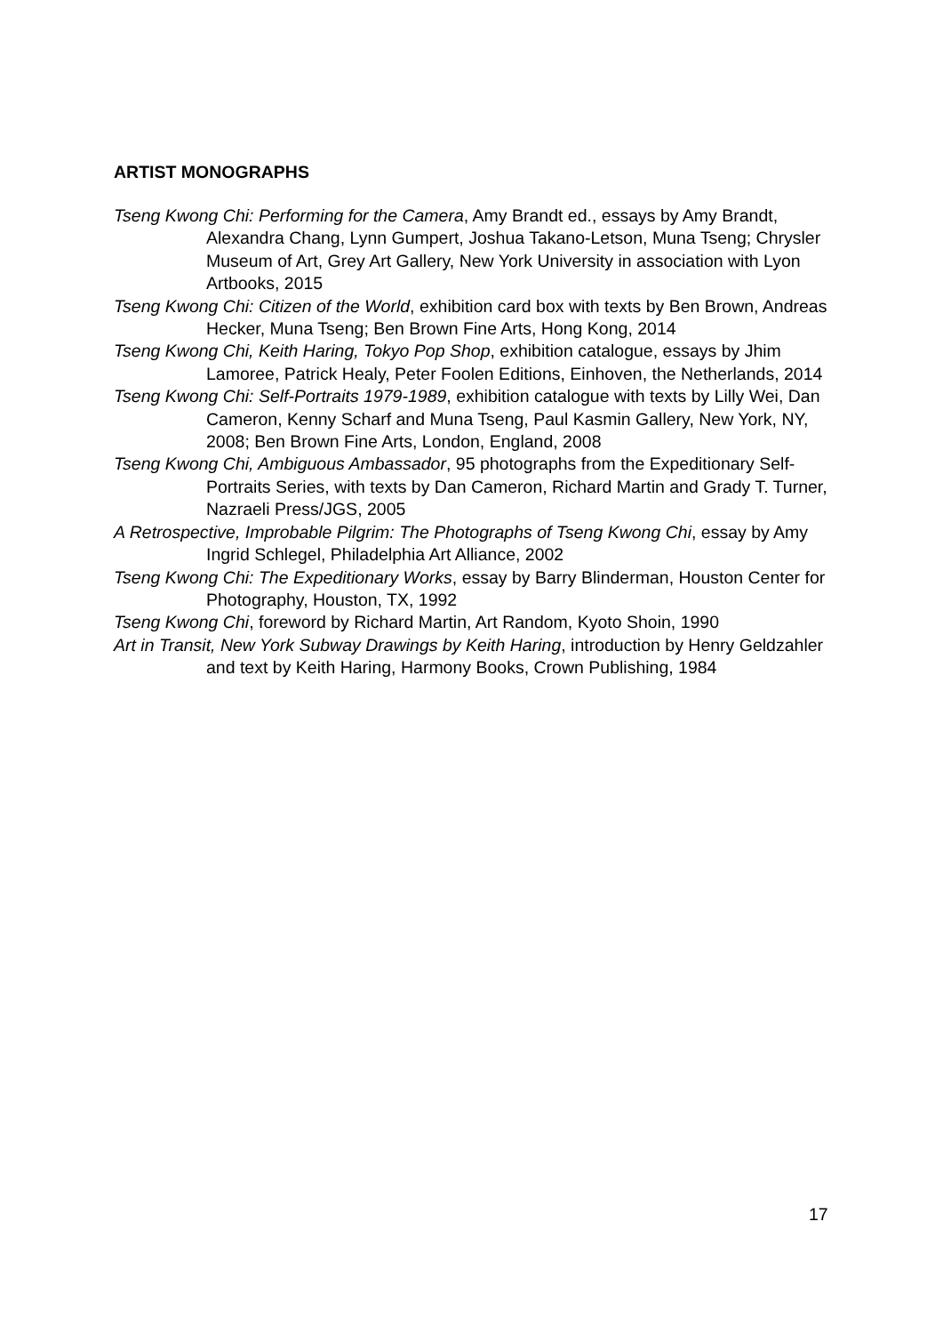ARTIST MONOGRAPHS
Tseng Kwong Chi: Performing for the Camera, Amy Brandt ed., essays by Amy Brandt, Alexandra Chang, Lynn Gumpert, Joshua Takano-Letson, Muna Tseng; Chrysler Museum of Art, Grey Art Gallery, New York University in association with Lyon Artbooks, 2015
Tseng Kwong Chi: Citizen of the World, exhibition card box with texts by Ben Brown, Andreas Hecker, Muna Tseng; Ben Brown Fine Arts, Hong Kong, 2014
Tseng Kwong Chi, Keith Haring, Tokyo Pop Shop, exhibition catalogue, essays by Jhim Lamoree, Patrick Healy, Peter Foolen Editions, Einhoven, the Netherlands, 2014
Tseng Kwong Chi: Self-Portraits 1979-1989, exhibition catalogue with texts by Lilly Wei, Dan Cameron, Kenny Scharf and Muna Tseng, Paul Kasmin Gallery, New York, NY, 2008; Ben Brown Fine Arts, London, England, 2008
Tseng Kwong Chi, Ambiguous Ambassador, 95 photographs from the Expeditionary Self-Portraits Series, with texts by Dan Cameron, Richard Martin and Grady T. Turner, Nazraeli Press/JGS, 2005
A Retrospective, Improbable Pilgrim: The Photographs of Tseng Kwong Chi, essay by Amy Ingrid Schlegel, Philadelphia Art Alliance, 2002
Tseng Kwong Chi: The Expeditionary Works, essay by Barry Blinderman, Houston Center for Photography, Houston, TX, 1992
Tseng Kwong Chi, foreword by Richard Martin, Art Random, Kyoto Shoin, 1990
Art in Transit, New York Subway Drawings by Keith Haring, introduction by Henry Geldzahler and text by Keith Haring, Harmony Books, Crown Publishing, 1984
17